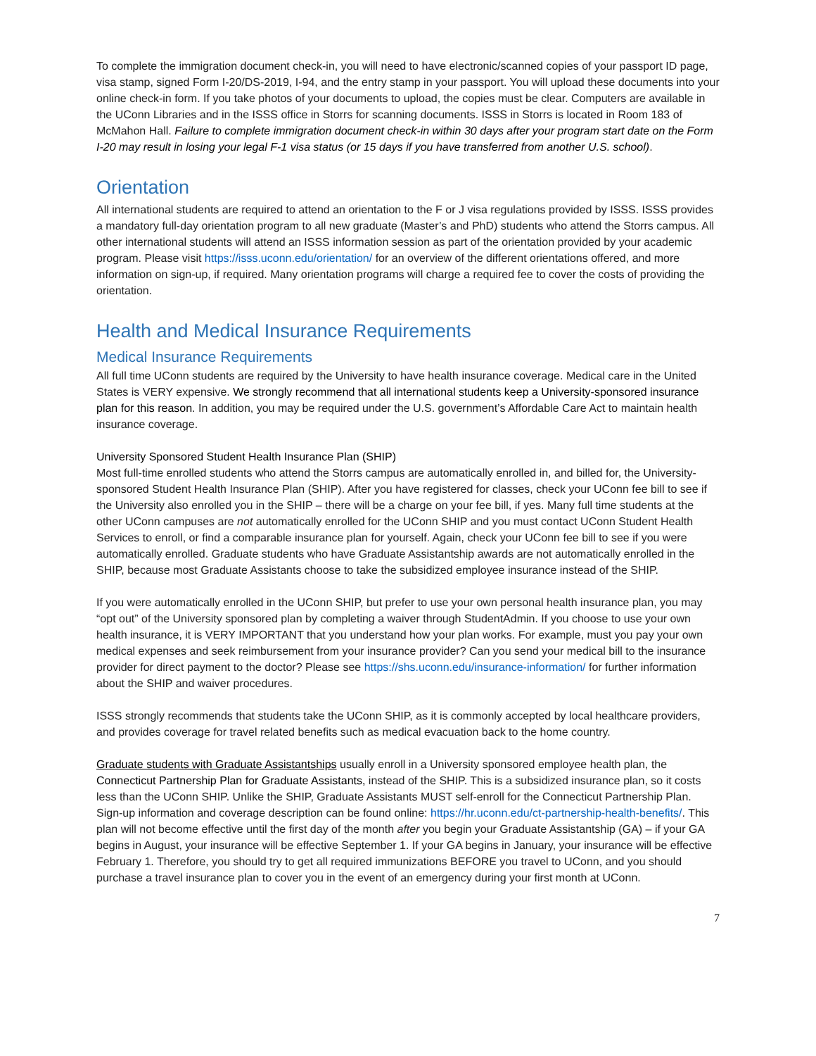To complete the immigration document check-in, you will need to have electronic/scanned copies of your passport ID page, visa stamp, signed Form I-20/DS-2019, I-94, and the entry stamp in your passport. You will upload these documents into your online check-in form. If you take photos of your documents to upload, the copies must be clear. Computers are available in the UConn Libraries and in the ISSS office in Storrs for scanning documents. ISSS in Storrs is located in Room 183 of McMahon Hall. Failure to complete immigration document check-in within 30 days after your program start date on the Form I-20 may result in losing your legal F-1 visa status (or 15 days if you have transferred from another U.S. school).
Orientation
All international students are required to attend an orientation to the F or J visa regulations provided by ISSS. ISSS provides a mandatory full-day orientation program to all new graduate (Master’s and PhD) students who attend the Storrs campus. All other international students will attend an ISSS information session as part of the orientation provided by your academic program. Please visit https://isss.uconn.edu/orientation/ for an overview of the different orientations offered, and more information on sign-up, if required. Many orientation programs will charge a required fee to cover the costs of providing the orientation.
Health and Medical Insurance Requirements
Medical Insurance Requirements
All full time UConn students are required by the University to have health insurance coverage. Medical care in the United States is VERY expensive. We strongly recommend that all international students keep a University-sponsored insurance plan for this reason. In addition, you may be required under the U.S. government’s Affordable Care Act to maintain health insurance coverage.
University Sponsored Student Health Insurance Plan (SHIP)
Most full-time enrolled students who attend the Storrs campus are automatically enrolled in, and billed for, the University-sponsored Student Health Insurance Plan (SHIP). After you have registered for classes, check your UConn fee bill to see if the University also enrolled you in the SHIP – there will be a charge on your fee bill, if yes. Many full time students at the other UConn campuses are not automatically enrolled for the UConn SHIP and you must contact UConn Student Health Services to enroll, or find a comparable insurance plan for yourself. Again, check your UConn fee bill to see if you were automatically enrolled. Graduate students who have Graduate Assistantship awards are not automatically enrolled in the SHIP, because most Graduate Assistants choose to take the subsidized employee insurance instead of the SHIP.
If you were automatically enrolled in the UConn SHIP, but prefer to use your own personal health insurance plan, you may “opt out” of the University sponsored plan by completing a waiver through StudentAdmin. If you choose to use your own health insurance, it is VERY IMPORTANT that you understand how your plan works. For example, must you pay your own medical expenses and seek reimbursement from your insurance provider? Can you send your medical bill to the insurance provider for direct payment to the doctor? Please see https://shs.uconn.edu/insurance-information/ for further information about the SHIP and waiver procedures.
ISSS strongly recommends that students take the UConn SHIP, as it is commonly accepted by local healthcare providers, and provides coverage for travel related benefits such as medical evacuation back to the home country.
Graduate students with Graduate Assistantships usually enroll in a University sponsored employee health plan, the Connecticut Partnership Plan for Graduate Assistants, instead of the SHIP. This is a subsidized insurance plan, so it costs less than the UConn SHIP. Unlike the SHIP, Graduate Assistants MUST self-enroll for the Connecticut Partnership Plan. Sign-up information and coverage description can be found online: https://hr.uconn.edu/ct-partnership-health-benefits/. This plan will not become effective until the first day of the month after you begin your Graduate Assistantship (GA) – if your GA begins in August, your insurance will be effective September 1. If your GA begins in January, your insurance will be effective February 1. Therefore, you should try to get all required immunizations BEFORE you travel to UConn, and you should purchase a travel insurance plan to cover you in the event of an emergency during your first month at UConn.
7